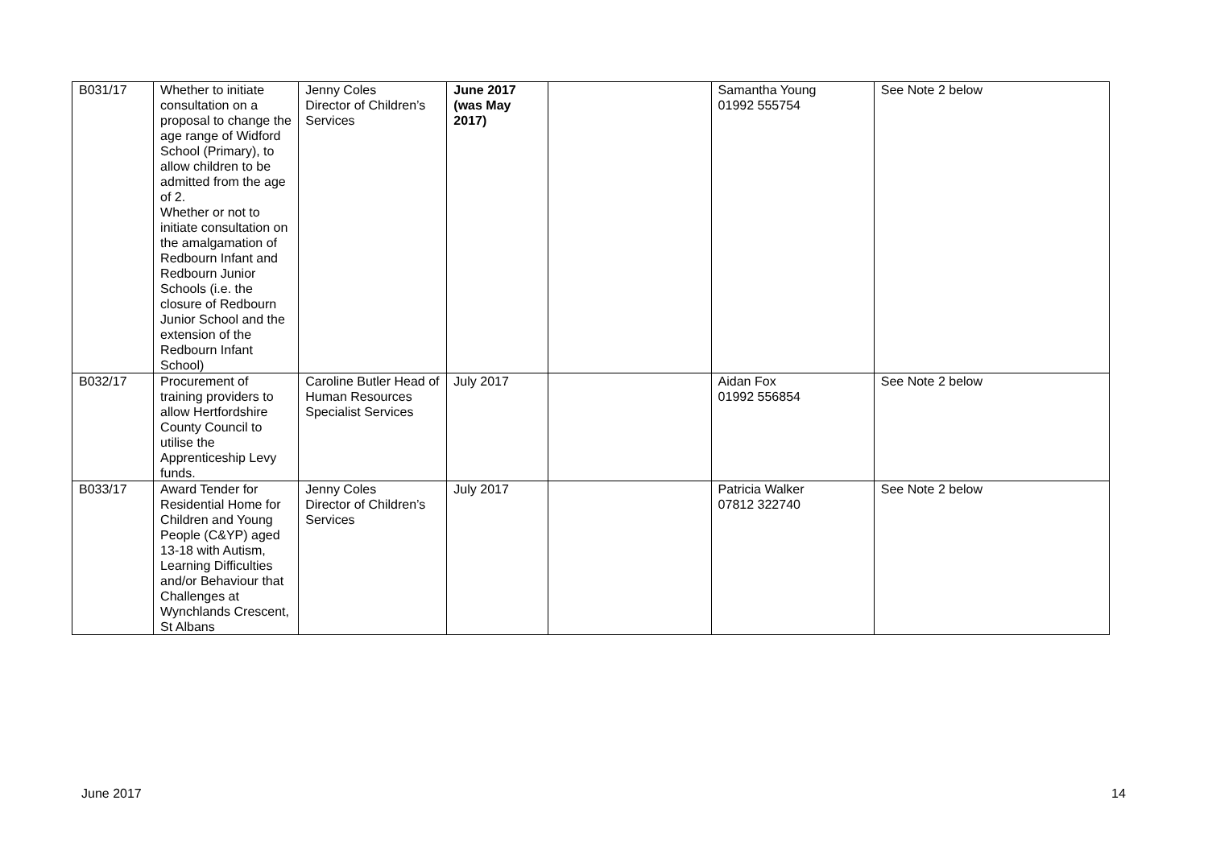| B031/17 | Whether to initiate consultation on a proposal to change the age range of Widford School (Primary), to allow children to be admitted from the age of 2. Whether or not to initiate consultation on the amalgamation of Redbourn Infant and Redbourn Junior Schools (i.e. the closure of Redbourn Junior School and the extension of the Redbourn Infant School) | Jenny Coles Director of Children’s Services | June 2017 (was May 2017) | | Samantha Young 01992 555754 | See Note 2 below |
| B032/17 | Procurement of training providers to allow Hertfordshire County Council to utilise the Apprenticeship Levy funds. | Caroline Butler Head of Human Resources Specialist Services | July 2017 | | Aidan Fox 01992 556854 | See Note 2 below |
| B033/17 | Award Tender for Residential Home for Children and Young People (C&YP) aged 13-18 with Autism, Learning Difficulties and/or Behaviour that Challenges at Wynchlands Crescent, St Albans | Jenny Coles Director of Children’s Services | July 2017 | | Patricia Walker 07812 322740 | See Note 2 below |
June 2017 14